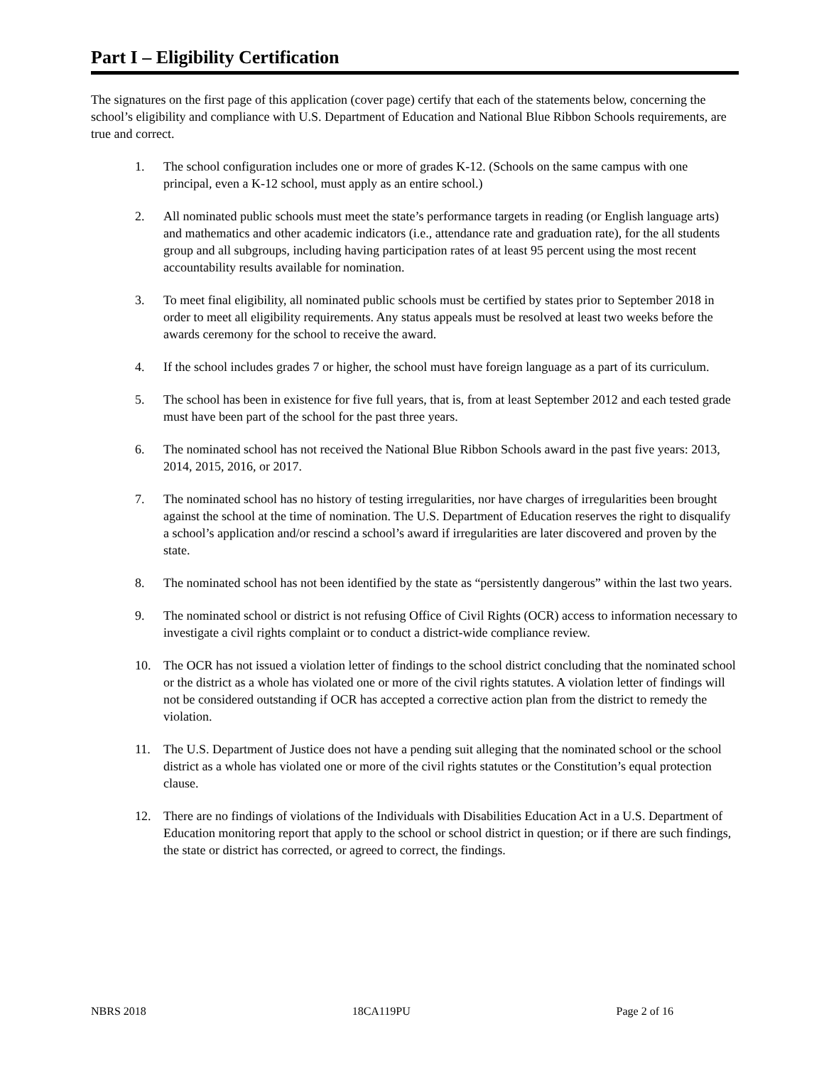Part I – Eligibility Certification
The signatures on the first page of this application (cover page) certify that each of the statements below, concerning the school’s eligibility and compliance with U.S. Department of Education and National Blue Ribbon Schools requirements, are true and correct.
1. The school configuration includes one or more of grades K-12. (Schools on the same campus with one principal, even a K-12 school, must apply as an entire school.)
2. All nominated public schools must meet the state’s performance targets in reading (or English language arts) and mathematics and other academic indicators (i.e., attendance rate and graduation rate), for the all students group and all subgroups, including having participation rates of at least 95 percent using the most recent accountability results available for nomination.
3. To meet final eligibility, all nominated public schools must be certified by states prior to September 2018 in order to meet all eligibility requirements. Any status appeals must be resolved at least two weeks before the awards ceremony for the school to receive the award.
4. If the school includes grades 7 or higher, the school must have foreign language as a part of its curriculum.
5. The school has been in existence for five full years, that is, from at least September 2012 and each tested grade must have been part of the school for the past three years.
6. The nominated school has not received the National Blue Ribbon Schools award in the past five years: 2013, 2014, 2015, 2016, or 2017.
7. The nominated school has no history of testing irregularities, nor have charges of irregularities been brought against the school at the time of nomination. The U.S. Department of Education reserves the right to disqualify a school’s application and/or rescind a school’s award if irregularities are later discovered and proven by the state.
8. The nominated school has not been identified by the state as “persistently dangerous” within the last two years.
9. The nominated school or district is not refusing Office of Civil Rights (OCR) access to information necessary to investigate a civil rights complaint or to conduct a district-wide compliance review.
10. The OCR has not issued a violation letter of findings to the school district concluding that the nominated school or the district as a whole has violated one or more of the civil rights statutes. A violation letter of findings will not be considered outstanding if OCR has accepted a corrective action plan from the district to remedy the violation.
11. The U.S. Department of Justice does not have a pending suit alleging that the nominated school or the school district as a whole has violated one or more of the civil rights statutes or the Constitution’s equal protection clause.
12. There are no findings of violations of the Individuals with Disabilities Education Act in a U.S. Department of Education monitoring report that apply to the school or school district in question; or if there are such findings, the state or district has corrected, or agreed to correct, the findings.
NBRS 2018 18CA119PU Page 2 of 16